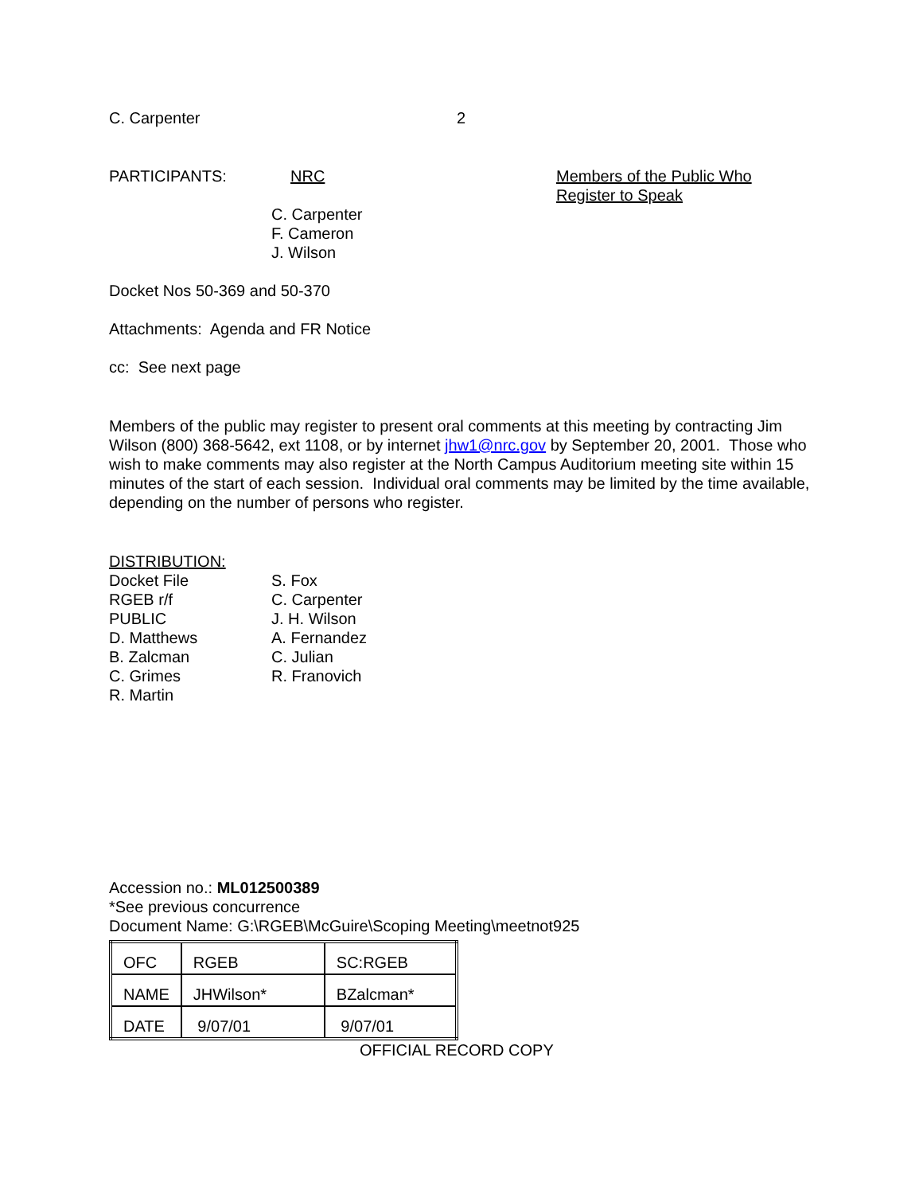C. Carpenter 2
PARTICIPANTS: NRC Members of the Public Who
Register to Speak
C. Carpenter
F. Cameron
J. Wilson
Docket Nos 50-369 and 50-370
Attachments: Agenda and FR Notice
cc: See next page
Members of the public may register to present oral comments at this meeting by contracting Jim Wilson (800) 368-5642, ext 1108, or by internet jhw1@nrc.gov by September 20, 2001. Those who wish to make comments may also register at the North Campus Auditorium meeting site within 15 minutes of the start of each session. Individual oral comments may be limited by the time available, depending on the number of persons who register.
DISTRIBUTION:
Docket File
RGEB r/f
PUBLIC
D. Matthews
B. Zalcman
C. Grimes
R. Martin
S. Fox
C. Carpenter
J. H. Wilson
A. Fernandez
C. Julian
R. Franovich
Accession no.: ML012500389
*See previous concurrence
Document Name: G:\RGEB\McGuire\Scoping Meeting\meetnot925
| OFC | RGEB | SC:RGEB |
| NAME | JHWilson* | BZalcman* |
| DATE | 9/07/01 | 9/07/01 |
OFFICIAL RECORD COPY